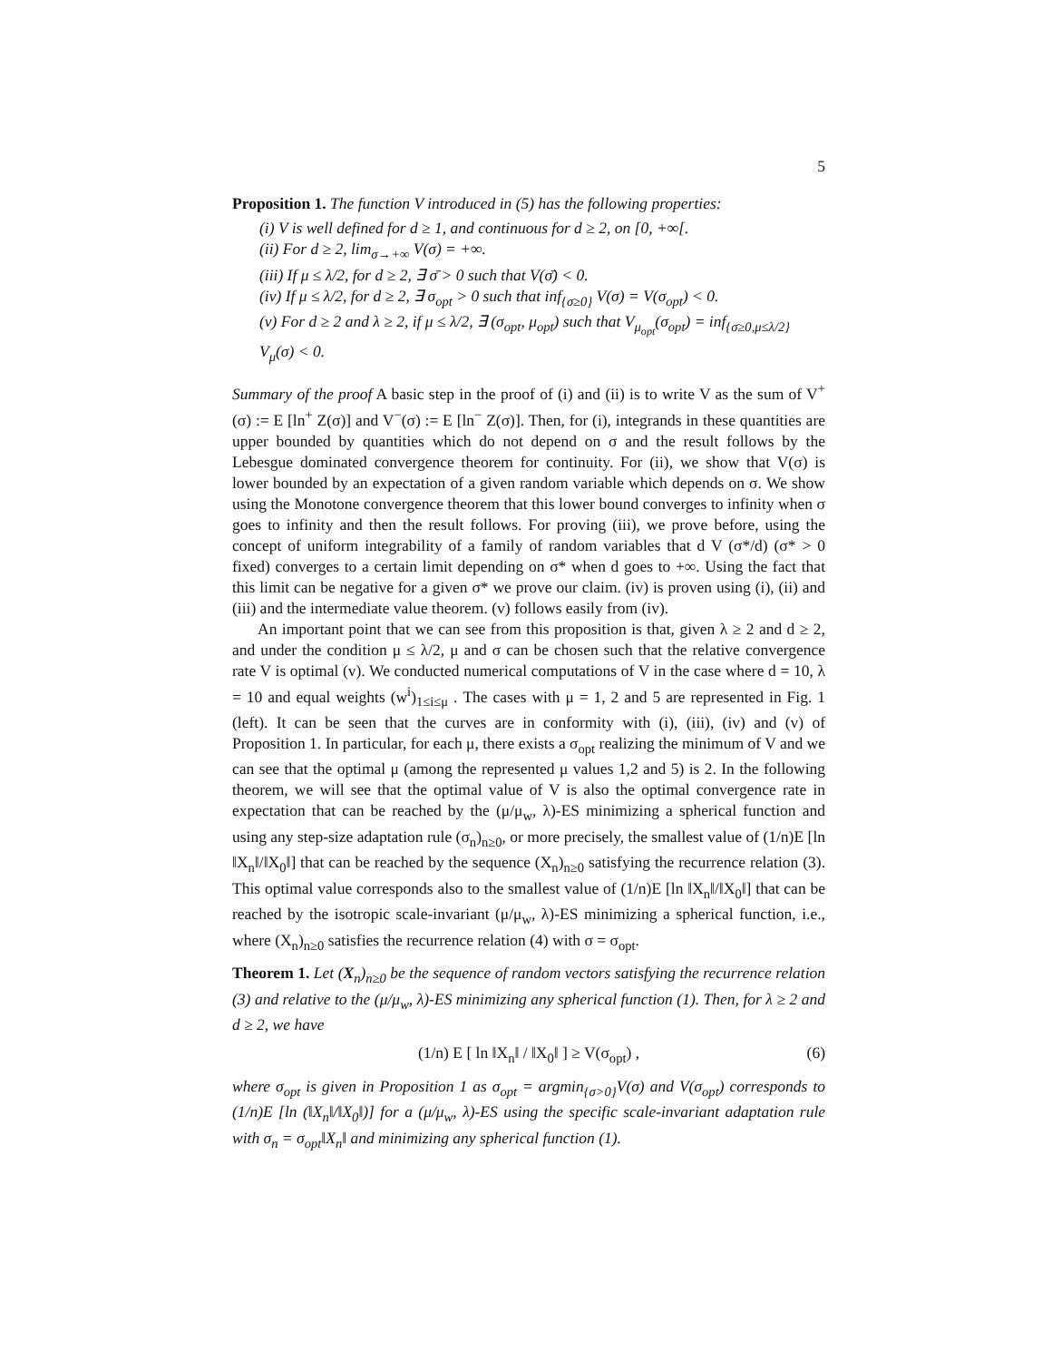5
Proposition 1. The function V introduced in (5) has the following properties:
(i) V is well defined for d ≥ 1, and continuous for d ≥ 2, on [0, +∞[.
(ii) For d ≥ 2, lim<sub>σ→+∞</sub> V(σ) = +∞.
(iii) If μ ≤ λ/2, for d ≥ 2, ∃ σ̄ > 0 such that V(σ̄) < 0.
(iv) If μ ≤ λ/2, for d ≥ 2, ∃ σ<sub>opt</sub> > 0 such that inf<sub>{σ≥0}</sub> V(σ) = V(σ<sub>opt</sub>) < 0.
(v) For d ≥ 2 and λ ≥ 2, if μ ≤ λ/2, ∃ (σ<sub>opt</sub>, μ<sub>opt</sub>) such that V<sub>μ<sub>opt</sub></sub>(σ<sub>opt</sub>) = inf<sub>{σ≥0,μ≤λ/2}</sub> V<sub>μ</sub>(σ) < 0.
Summary of the proof A basic step in the proof of (i) and (ii) is to write V as the sum of V<sup>+</sup>(σ) := E [ln<sup>+</sup> Z(σ)] and V<sup>−</sup>(σ) := E [ln<sup>−</sup> Z(σ)]. Then, for (i), integrands in these quantities are upper bounded by quantities which do not depend on σ and the result follows by the Lebesgue dominated convergence theorem for continuity. For (ii), we show that V(σ) is lower bounded by an expectation of a given random variable which depends on σ. We show using the Monotone convergence theorem that this lower bound converges to infinity when σ goes to infinity and then the result follows. For proving (iii), we prove before, using the concept of uniform integrability of a family of random variables that d V (σ*/d) (σ* > 0 fixed) converges to a certain limit depending on σ* when d goes to +∞. Using the fact that this limit can be negative for a given σ* we prove our claim. (iv) is proven using (i), (ii) and (iii) and the intermediate value theorem. (v) follows easily from (iv).
An important point that we can see from this proposition is that, given λ ≥ 2 and d ≥ 2, and under the condition μ ≤ λ/2, μ and σ can be chosen such that the relative convergence rate V is optimal (v). We conducted numerical computations of V in the case where d = 10, λ = 10 and equal weights (w<sup>i</sup>)<sub>1≤i≤μ</sub> . The cases with μ = 1, 2 and 5 are represented in Fig. 1 (left). It can be seen that the curves are in conformity with (i), (iii), (iv) and (v) of Proposition 1. In particular, for each μ, there exists a σ<sub>opt</sub> realizing the minimum of V and we can see that the optimal μ (among the represented μ values 1,2 and 5) is 2. In the following theorem, we will see that the optimal value of V is also the optimal convergence rate in expectation that can be reached by the (μ/μ<sub>w</sub>, λ)-ES minimizing a spherical function and using any step-size adaptation rule (σ<sub>n</sub>)<sub>n≥0</sub>, or more precisely, the smallest value of (1/n)E [ln ‖X<sub>n</sub>‖/‖X<sub>0</sub>‖] that can be reached by the sequence (X<sub>n</sub>)<sub>n≥0</sub> satisfying the recurrence relation (3). This optimal value corresponds also to the smallest value of (1/n)E [ln ‖X<sub>n</sub>‖/‖X<sub>0</sub>‖] that can be reached by the isotropic scale-invariant (μ/μ<sub>w</sub>, λ)-ES minimizing a spherical function, i.e., where (X<sub>n</sub>)<sub>n≥0</sub> satisfies the recurrence relation (4) with σ = σ<sub>opt</sub>.
Theorem 1. Let (X<sub>n</sub>)<sub>n≥0</sub> be the sequence of random vectors satisfying the recurrence relation (3) and relative to the (μ/μ<sub>w</sub>, λ)-ES minimizing any spherical function (1). Then, for λ ≥ 2 and d ≥ 2, we have
(1/n) E [ ln ‖X<sub>n</sub>‖ / ‖X<sub>0</sub>‖ ] ≥ V(σ<sub>opt</sub>) , (6)
where σ<sub>opt</sub> is given in Proposition 1 as σ<sub>opt</sub> = argmin<sub>{σ>0}</sub>V(σ) and V(σ<sub>opt</sub>) corresponds to (1/n)E [ln (‖X<sub>n</sub>‖/‖X<sub>0</sub>‖)] for a (μ/μ<sub>w</sub>, λ)-ES using the specific scale-invariant adaptation rule with σ<sub>n</sub> = σ<sub>opt</sub>‖X<sub>n</sub>‖ and minimizing any spherical function (1).